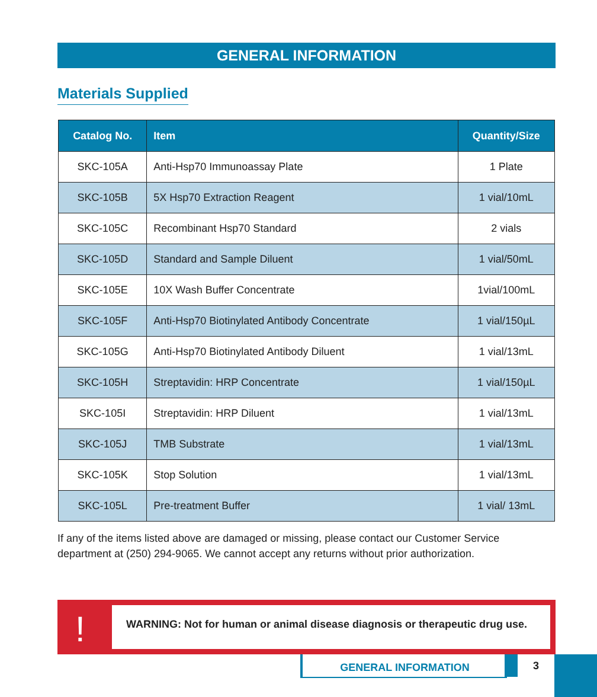GENERAL INFORMATION
Materials Supplied
| Catalog No. | Item | Quantity/Size |
| --- | --- | --- |
| SKC-105A | Anti-Hsp70 Immunoassay Plate | 1 Plate |
| SKC-105B | 5X Hsp70 Extraction Reagent | 1 vial/10mL |
| SKC-105C | Recombinant Hsp70 Standard | 2 vials |
| SKC-105D | Standard and Sample Diluent | 1 vial/50mL |
| SKC-105E | 10X Wash Buffer Concentrate | 1vial/100mL |
| SKC-105F | Anti-Hsp70 Biotinylated Antibody Concentrate | 1 vial/150µL |
| SKC-105G | Anti-Hsp70 Biotinylated Antibody Diluent | 1 vial/13mL |
| SKC-105H | Streptavidin: HRP Concentrate | 1 vial/150µL |
| SKC-105I | Streptavidin: HRP Diluent | 1 vial/13mL |
| SKC-105J | TMB Substrate | 1 vial/13mL |
| SKC-105K | Stop Solution | 1 vial/13mL |
| SKC-105L | Pre-treatment Buffer | 1 vial/ 13mL |
If any of the items listed above are damaged or missing, please contact our Customer Service department at (250) 294-9065. We cannot accept any returns without prior authorization.
!
WARNING: Not for human or animal disease diagnosis or therapeutic drug use.
GENERAL INFORMATION 3